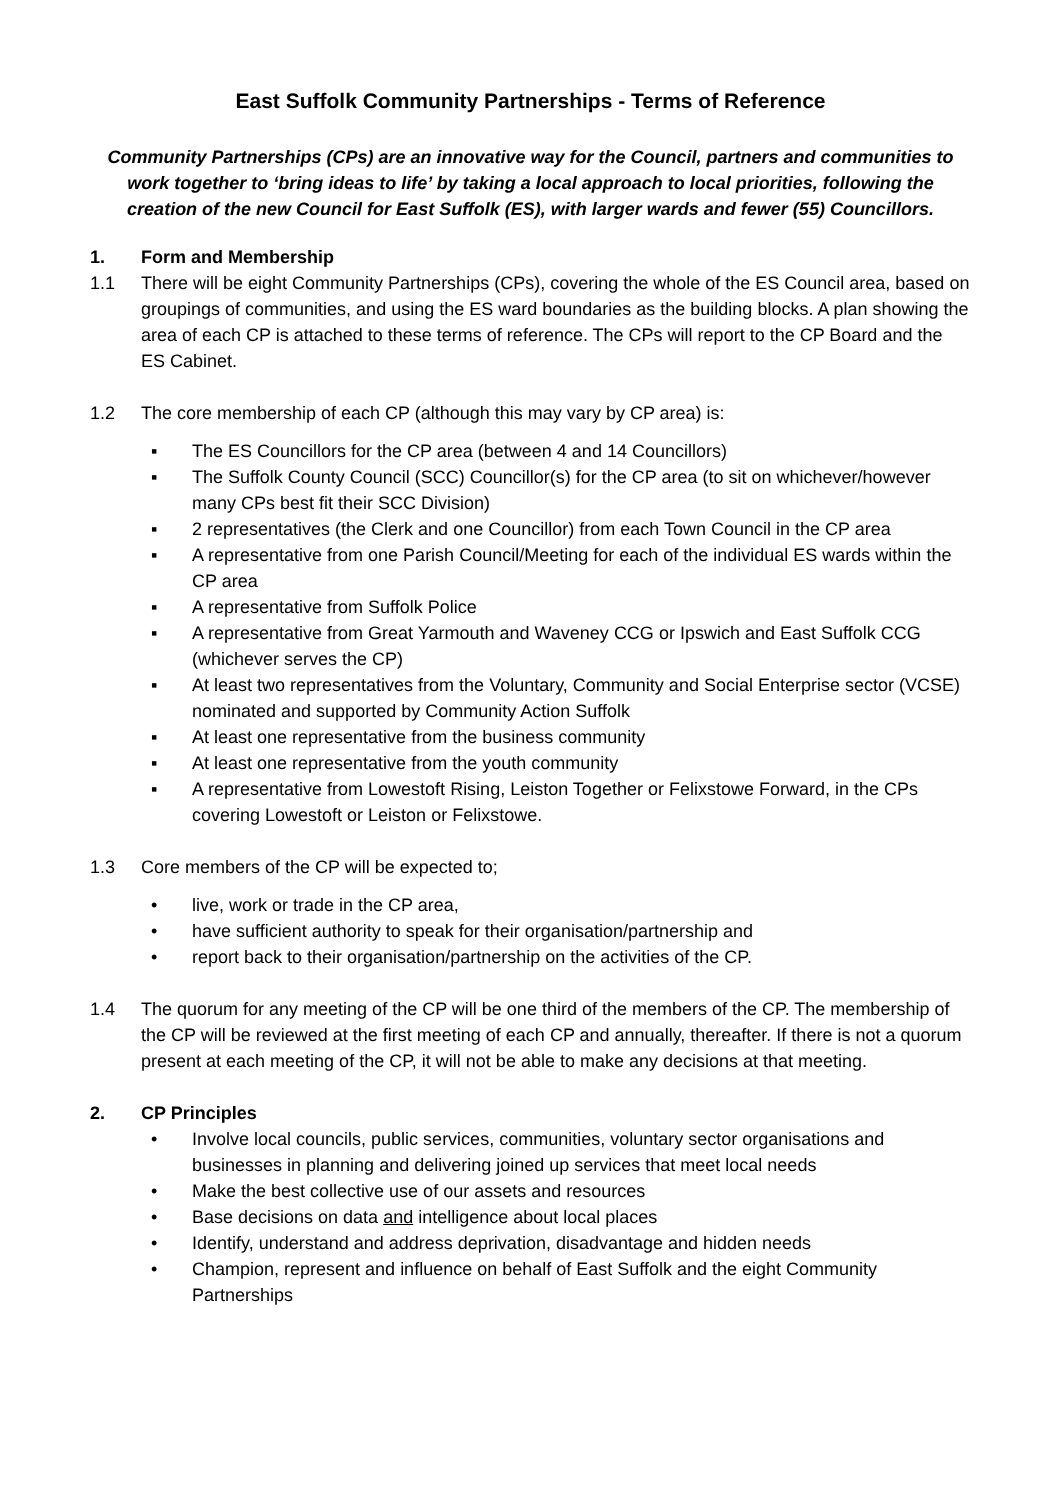East Suffolk Community Partnerships - Terms of Reference
Community Partnerships (CPs) are an innovative way for the Council, partners and communities to work together to ‘bring ideas to life’ by taking a local approach to local priorities, following the creation of the new Council for East Suffolk (ES), with larger wards and fewer (55) Councillors.
1. Form and Membership
1.1 There will be eight Community Partnerships (CPs), covering the whole of the ES Council area, based on groupings of communities, and using the ES ward boundaries as the building blocks. A plan showing the area of each CP is attached to these terms of reference. The CPs will report to the CP Board and the ES Cabinet.
1.2 The core membership of each CP (although this may vary by CP area) is:
▪ The ES Councillors for the CP area (between 4 and 14 Councillors)
▪ The Suffolk County Council (SCC) Councillor(s) for the CP area (to sit on whichever/however many CPs best fit their SCC Division)
▪ 2 representatives (the Clerk and one Councillor) from each Town Council in the CP area
▪ A representative from one Parish Council/Meeting for each of the individual ES wards within the CP area
▪ A representative from Suffolk Police
▪ A representative from Great Yarmouth and Waveney CCG or Ipswich and East Suffolk CCG (whichever serves the CP)
▪ At least two representatives from the Voluntary, Community and Social Enterprise sector (VCSE) nominated and supported by Community Action Suffolk
▪ At least one representative from the business community
▪ At least one representative from the youth community
▪ A representative from Lowestoft Rising, Leiston Together or Felixstowe Forward, in the CPs covering Lowestoft or Leiston or Felixstowe.
1.3 Core members of the CP will be expected to;
• live, work or trade in the CP area,
• have sufficient authority to speak for their organisation/partnership and
• report back to their organisation/partnership on the activities of the CP.
1.4 The quorum for any meeting of the CP will be one third of the members of the CP. The membership of the CP will be reviewed at the first meeting of each CP and annually, thereafter. If there is not a quorum present at each meeting of the CP, it will not be able to make any decisions at that meeting.
2. CP Principles
• Involve local councils, public services, communities, voluntary sector organisations and businesses in planning and delivering joined up services that meet local needs
• Make the best collective use of our assets and resources
• Base decisions on data and intelligence about local places
• Identify, understand and address deprivation, disadvantage and hidden needs
• Champion, represent and influence on behalf of East Suffolk and the eight Community Partnerships